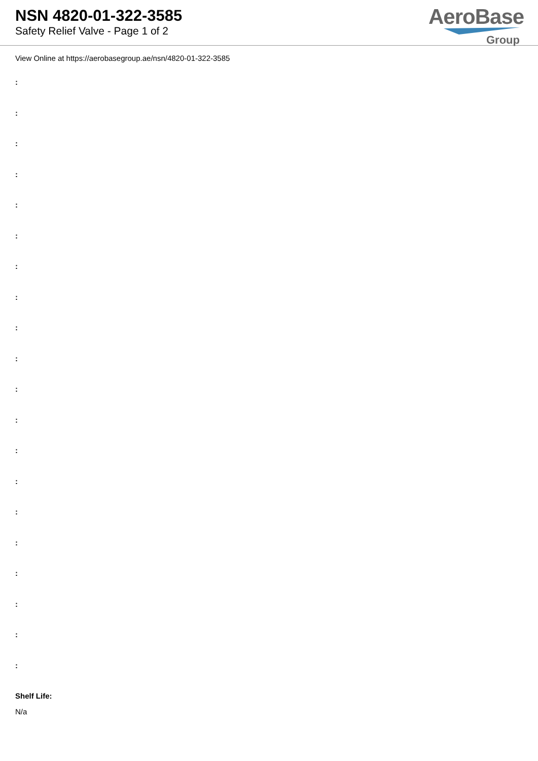NSN 4820-01-322-3585
Safety Relief Valve - Page 1 of 2
AeroBase
Group
View Online at https://aerobasegroup.ae/nsn/4820-01-322-3585
:
:
:
:
:
:
:
:
:
:
:
:
:
:
:
:
:
:
:
:
Shelf Life:
N/a